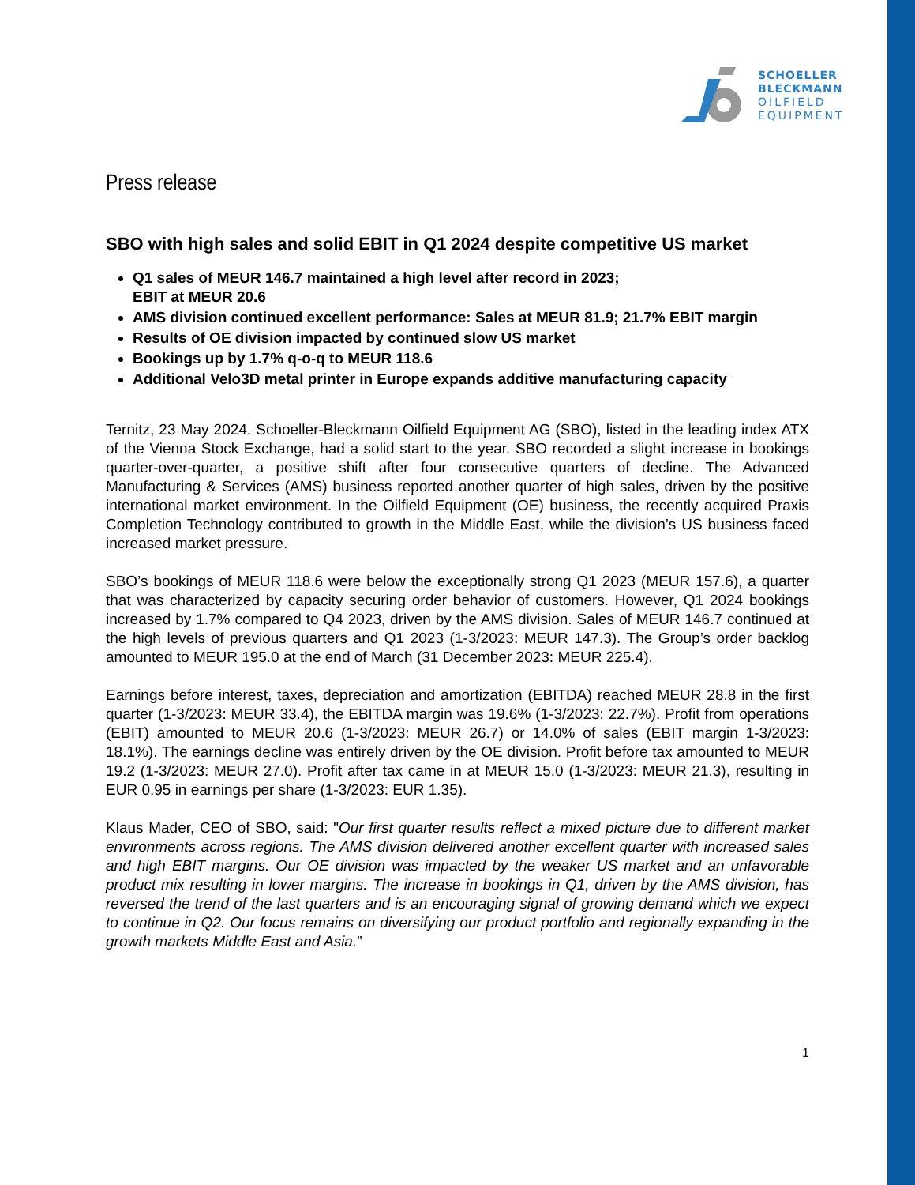SCHOELLER
BLECKMANN
OILFIELD
EQUIPMENT
Press release
SBO with high sales and solid EBIT in Q1 2024 despite competitive US market
Q1 sales of MEUR 146.7 maintained a high level after record in 2023;
EBIT at MEUR 20.6
AMS division continued excellent performance: Sales at MEUR 81.9; 21.7% EBIT margin
Results of OE division impacted by continued slow US market
Bookings up by 1.7% q-o-q to MEUR 118.6
Additional Velo3D metal printer in Europe expands additive manufacturing capacity
Ternitz, 23 May 2024. Schoeller-Bleckmann Oilfield Equipment AG (SBO), listed in the leading index ATX of the Vienna Stock Exchange, had a solid start to the year. SBO recorded a slight increase in bookings quarter-over-quarter, a positive shift after four consecutive quarters of decline. The Advanced Manufacturing & Services (AMS) business reported another quarter of high sales, driven by the positive international market environment. In the Oilfield Equipment (OE) business, the recently acquired Praxis Completion Technology contributed to growth in the Middle East, while the division’s US business faced increased market pressure.
SBO’s bookings of MEUR 118.6 were below the exceptionally strong Q1 2023 (MEUR 157.6), a quarter that was characterized by capacity securing order behavior of customers. However, Q1 2024 bookings increased by 1.7% compared to Q4 2023, driven by the AMS division. Sales of MEUR 146.7 continued at the high levels of previous quarters and Q1 2023 (1-3/2023: MEUR 147.3). The Group’s order backlog amounted to MEUR 195.0 at the end of March (31 December 2023: MEUR 225.4).
Earnings before interest, taxes, depreciation and amortization (EBITDA) reached MEUR 28.8 in the first quarter (1-3/2023: MEUR 33.4), the EBITDA margin was 19.6% (1-3/2023: 22.7%). Profit from operations (EBIT) amounted to MEUR 20.6 (1-3/2023: MEUR 26.7) or 14.0% of sales (EBIT margin 1-3/2023: 18.1%). The earnings decline was entirely driven by the OE division. Profit before tax amounted to MEUR 19.2 (1-3/2023: MEUR 27.0). Profit after tax came in at MEUR 15.0 (1-3/2023: MEUR 21.3), resulting in EUR 0.95 in earnings per share (1-3/2023: EUR 1.35).
Klaus Mader, CEO of SBO, said: "Our first quarter results reflect a mixed picture due to different market environments across regions. The AMS division delivered another excellent quarter with increased sales and high EBIT margins. Our OE division was impacted by the weaker US market and an unfavorable product mix resulting in lower margins. The increase in bookings in Q1, driven by the AMS division, has reversed the trend of the last quarters and is an encouraging signal of growing demand which we expect to continue in Q2. Our focus remains on diversifying our product portfolio and regionally expanding in the growth markets Middle East and Asia.”
1